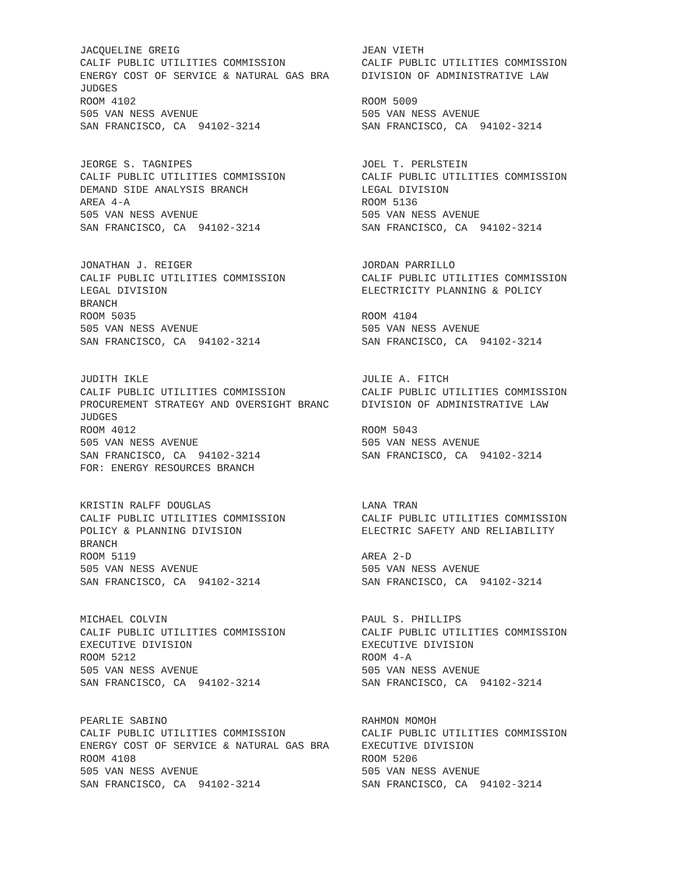JACQUELINE GREIG CALIF PUBLIC UTILITIES COMMISSION ENERGY COST OF SERVICE & NATURAL GAS BRA JUDGES ROOM 4102 505 VAN NESS AVENUE SAN FRANCISCO, CA 94102-3214
JEAN VIETH CALIF PUBLIC UTILITIES COMMISSION DIVISION OF ADMINISTRATIVE LAW ROOM 5009 505 VAN NESS AVENUE SAN FRANCISCO, CA 94102-3214
JEORGE S. TAGNIPES CALIF PUBLIC UTILITIES COMMISSION DEMAND SIDE ANALYSIS BRANCH AREA 4-A 505 VAN NESS AVENUE SAN FRANCISCO, CA 94102-3214
JOEL T. PERLSTEIN CALIF PUBLIC UTILITIES COMMISSION LEGAL DIVISION ROOM 5136 505 VAN NESS AVENUE SAN FRANCISCO, CA 94102-3214
JONATHAN J. REIGER CALIF PUBLIC UTILITIES COMMISSION LEGAL DIVISION BRANCH ROOM 5035 505 VAN NESS AVENUE SAN FRANCISCO, CA 94102-3214
JORDAN PARRILLO CALIF PUBLIC UTILITIES COMMISSION ELECTRICITY PLANNING & POLICY ROOM 4104 505 VAN NESS AVENUE SAN FRANCISCO, CA 94102-3214
JUDITH IKLE CALIF PUBLIC UTILITIES COMMISSION PROCUREMENT STRATEGY AND OVERSIGHT BRANC JUDGES ROOM 4012 505 VAN NESS AVENUE SAN FRANCISCO, CA 94102-3214 FOR: ENERGY RESOURCES BRANCH
JULIE A. FITCH CALIF PUBLIC UTILITIES COMMISSION DIVISION OF ADMINISTRATIVE LAW ROOM 5043 505 VAN NESS AVENUE SAN FRANCISCO, CA 94102-3214
KRISTIN RALFF DOUGLAS CALIF PUBLIC UTILITIES COMMISSION POLICY & PLANNING DIVISION BRANCH ROOM 5119 505 VAN NESS AVENUE SAN FRANCISCO, CA 94102-3214
LANA TRAN CALIF PUBLIC UTILITIES COMMISSION ELECTRIC SAFETY AND RELIABILITY AREA 2-D 505 VAN NESS AVENUE SAN FRANCISCO, CA 94102-3214
MICHAEL COLVIN CALIF PUBLIC UTILITIES COMMISSION EXECUTIVE DIVISION ROOM 5212 505 VAN NESS AVENUE SAN FRANCISCO, CA 94102-3214
PAUL S. PHILLIPS CALIF PUBLIC UTILITIES COMMISSION EXECUTIVE DIVISION ROOM 4-A 505 VAN NESS AVENUE SAN FRANCISCO, CA 94102-3214
PEARLIE SABINO CALIF PUBLIC UTILITIES COMMISSION ENERGY COST OF SERVICE & NATURAL GAS BRA ROOM 4108 505 VAN NESS AVENUE SAN FRANCISCO, CA 94102-3214
RAHMON MOMOH CALIF PUBLIC UTILITIES COMMISSION EXECUTIVE DIVISION ROOM 5206 505 VAN NESS AVENUE SAN FRANCISCO, CA 94102-3214